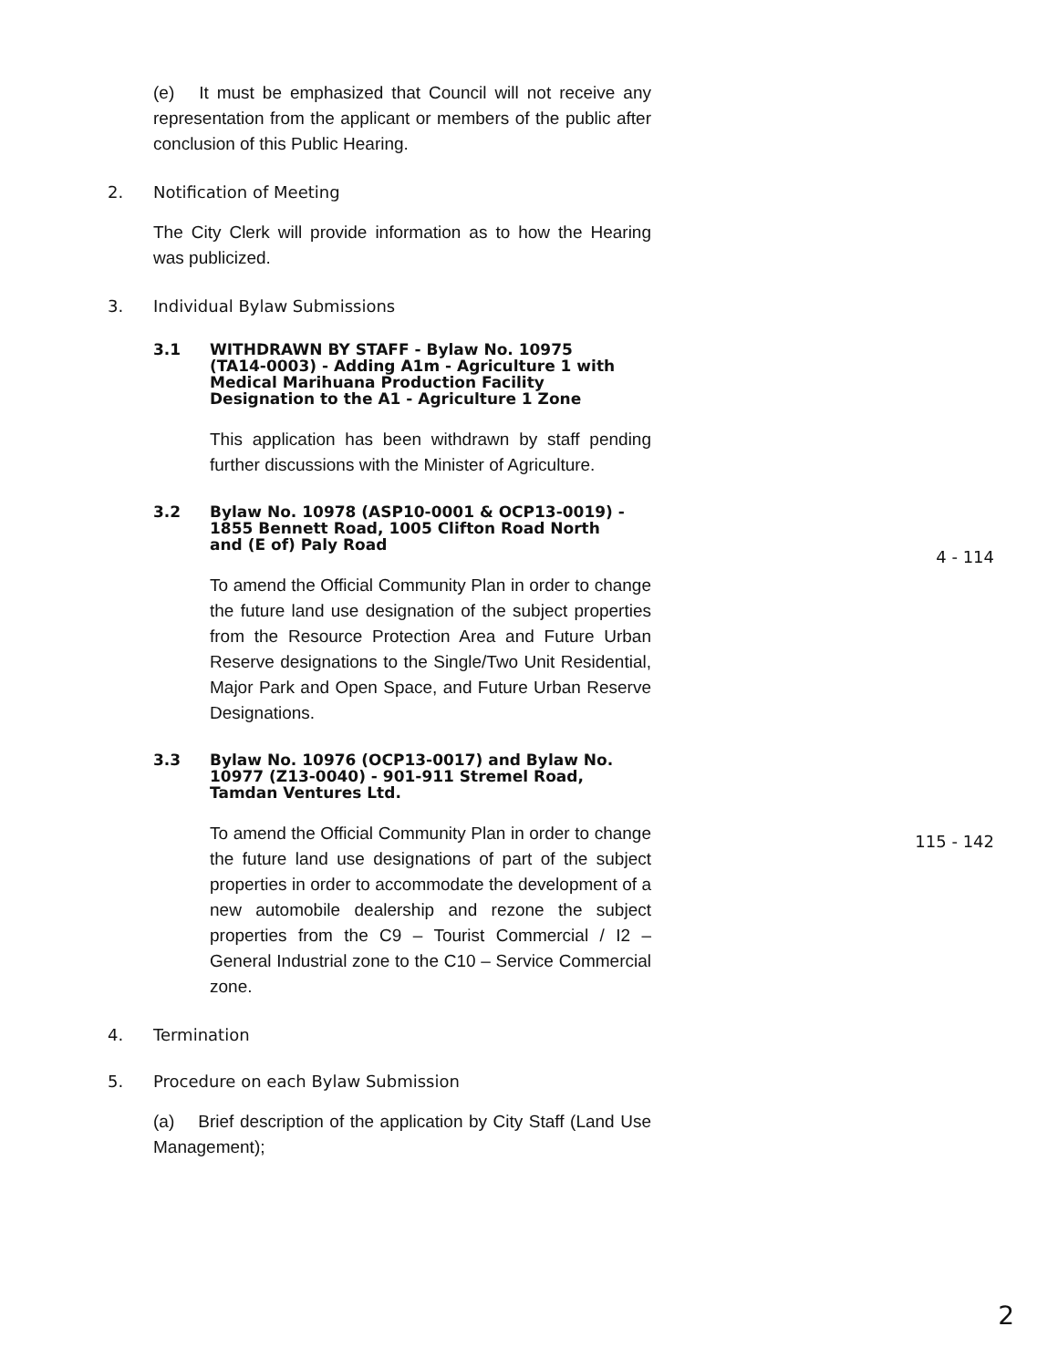(e) It must be emphasized that Council will not receive any representation from the applicant or members of the public after conclusion of this Public Hearing.
2. Notification of Meeting
The City Clerk will provide information as to how the Hearing was publicized.
3. Individual Bylaw Submissions
3.1 WITHDRAWN BY STAFF - Bylaw No. 10975 (TA14-0003) - Adding A1m - Agriculture 1 with Medical Marihuana Production Facility Designation to the A1 - Agriculture 1 Zone
This application has been withdrawn by staff pending further discussions with the Minister of Agriculture.
3.2 Bylaw No. 10978 (ASP10-0001 & OCP13-0019) - 1855 Bennett Road, 1005 Clifton Road North and (E of) Paly Road
4 - 114
To amend the Official Community Plan in order to change the future land use designation of the subject properties from the Resource Protection Area and Future Urban Reserve designations to the Single/Two Unit Residential, Major Park and Open Space, and Future Urban Reserve Designations.
3.3 Bylaw No. 10976 (OCP13-0017) and Bylaw No. 10977 (Z13-0040) - 901-911 Stremel Road, Tamdan Ventures Ltd.
115 - 142
To amend the Official Community Plan in order to change the future land use designations of part of the subject properties in order to accommodate the development of a new automobile dealership and rezone the subject properties from the C9 – Tourist Commercial / I2 – General Industrial zone to the C10 – Service Commercial zone.
4. Termination
5. Procedure on each Bylaw Submission
(a) Brief description of the application by City Staff (Land Use Management);
2